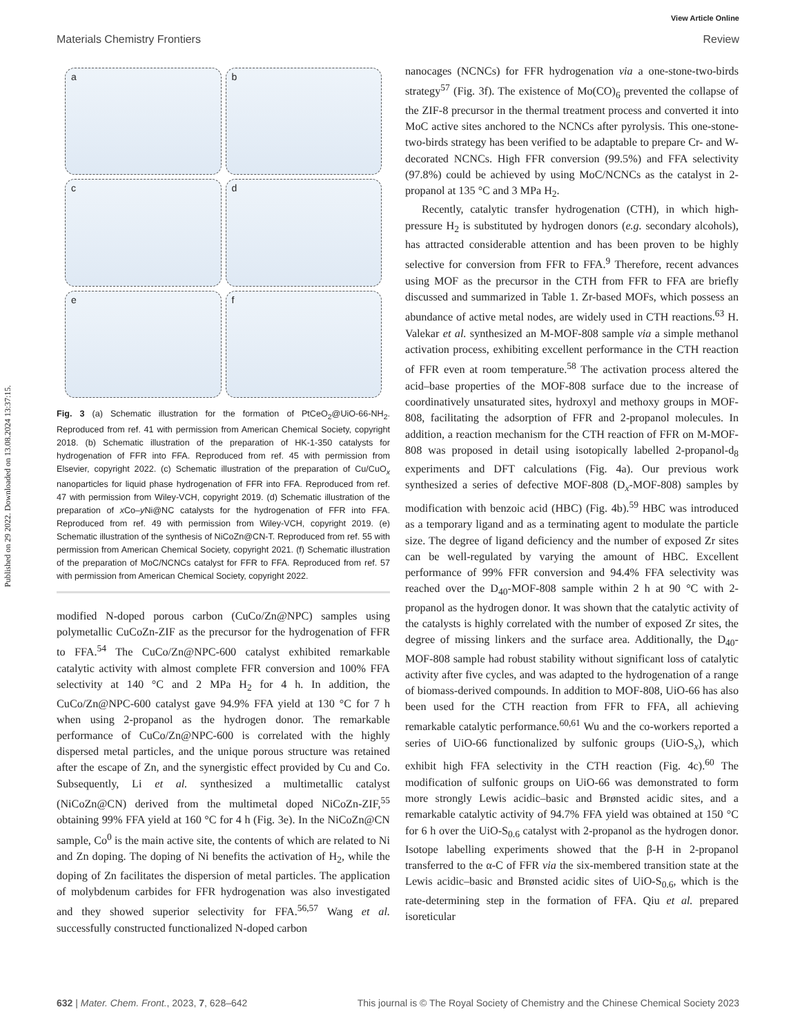Published on 29 2022. Downloaded on 13.08.2024 13:37:15.
View Article Online
Materials Chemistry Frontiers Review
a
b
c
d
e
f
Fig. 3 (a) Schematic illustration for the formation of PtCeO<sub>2</sub>@UiO-66-NH<sub>2</sub>. Reproduced from ref. 41 with permission from American Chemical Society, copyright 2018. (b) Schematic illustration of the preparation of HK-1-350 catalysts for hydrogenation of FFR into FFA. Reproduced from ref. 45 with permission from Elsevier, copyright 2022. (c) Schematic illustration of the preparation of Cu/CuO<sub>x</sub> nanoparticles for liquid phase hydrogenation of FFR into FFA. Reproduced from ref. 47 with permission from Wiley-VCH, copyright 2019. (d) Schematic illustration of the preparation of x Co–y Ni@NC catalysts for the hydrogenation of FFR into FFA. Reproduced from ref. 49 with permission from Wiley-VCH, copyright 2019. (e) Schematic illustration of the synthesis of NiCoZn@CN-T. Reproduced from ref. 55 with permission from American Chemical Society, copyright 2021. (f) Schematic illustration of the preparation of MoC/NCNCs catalyst for FFR to FFA. Reproduced from ref. 57 with permission from American Chemical Society, copyright 2022.
modified N-doped porous carbon (CuCo/Zn@NPC) samples using polymetallic CuCoZn-ZIF as the precursor for the hydrogenation of FFR to FFA.<sup>54</sup> The CuCo/Zn@NPC-600 catalyst exhibited remarkable catalytic activity with almost complete FFR conversion and 100% FFA selectivity at 140 °C and 2 MPa H<sub>2</sub> for 4 h. In addition, the CuCo/Zn@NPC-600 catalyst gave 94.9% FFA yield at 130 °C for 7 h when using 2-propanol as the hydrogen donor. The remarkable performance of CuCo/Zn@NPC-600 is correlated with the highly dispersed metal particles, and the unique porous structure was retained after the escape of Zn, and the synergistic effect provided by Cu and Co. Subsequently, Li et al. synthesized a multimetallic catalyst (NiCoZn@CN) derived from the multimetal doped NiCoZn-ZIF,<sup>55</sup> obtaining 99% FFA yield at 160 °C for 4 h (Fig. 3e). In the NiCoZn@CN sample, Co<sup>0</sup> is the main active site, the contents of which are related to Ni and Zn doping. The doping of Ni benefits the activation of H<sub>2</sub>, while the doping of Zn facilitates the dispersion of metal particles. The application of molybdenum carbides for FFR hydrogenation was also investigated and they showed superior selectivity for FFA.<sup>56,57</sup> Wang et al. successfully constructed functionalized N-doped carbon
nanocages (NCNCs) for FFR hydrogenation via a one-stone-two-birds strategy<sup>57</sup> (Fig. 3f). The existence of Mo(CO)<sub>6</sub> prevented the collapse of the ZIF-8 precursor in the thermal treatment process and converted it into MoC active sites anchored to the NCNCs after pyrolysis. This one-stone-two-birds strategy has been verified to be adaptable to prepare Cr- and W-decorated NCNCs. High FFR conversion (99.5%) and FFA selectivity (97.8%) could be achieved by using MoC/NCNCs as the catalyst in 2-propanol at 135 °C and 3 MPa H<sub>2</sub>.
Recently, catalytic transfer hydrogenation (CTH), in which high-pressure H<sub>2</sub> is substituted by hydrogen donors (e.g. secondary alcohols), has attracted considerable attention and has been proven to be highly selective for conversion from FFR to FFA.<sup>9</sup> Therefore, recent advances using MOF as the precursor in the CTH from FFR to FFA are briefly discussed and summarized in Table 1. Zr-based MOFs, which possess an abundance of active metal nodes, are widely used in CTH reactions.<sup>63</sup> H. Valekar et al. synthesized an M-MOF-808 sample via a simple methanol activation process, exhibiting excellent performance in the CTH reaction of FFR even at room temperature.<sup>58</sup> The activation process altered the acid–base properties of the MOF-808 surface due to the increase of coordinatively unsaturated sites, hydroxyl and methoxy groups in MOF-808, facilitating the adsorption of FFR and 2-propanol molecules. In addition, a reaction mechanism for the CTH reaction of FFR on M-MOF-808 was proposed in detail using isotopically labelled 2-propanol-d<sub>8</sub> experiments and DFT calculations (Fig. 4a). Our previous work synthesized a series of defective MOF-808 (D<sub>x</sub>-MOF-808) samples by modification with benzoic acid (HBC) (Fig. 4b).<sup>59</sup> HBC was introduced as a temporary ligand and as a terminating agent to modulate the particle size. The degree of ligand deficiency and the number of exposed Zr sites can be well-regulated by varying the amount of HBC. Excellent performance of 99% FFR conversion and 94.4% FFA selectivity was reached over the D<sub>40</sub>-MOF-808 sample within 2 h at 90 °C with 2-propanol as the hydrogen donor. It was shown that the catalytic activity of the catalysts is highly correlated with the number of exposed Zr sites, the degree of missing linkers and the surface area. Additionally, the D<sub>40</sub>-MOF-808 sample had robust stability without significant loss of catalytic activity after five cycles, and was adapted to the hydrogenation of a range of biomass-derived compounds. In addition to MOF-808, UiO-66 has also been used for the CTH reaction from FFR to FFA, all achieving remarkable catalytic performance.<sup>60,61</sup> Wu and the co-workers reported a series of UiO-66 functionalized by sulfonic groups (UiO-S<sub>x</sub>), which exhibit high FFA selectivity in the CTH reaction (Fig. 4c).<sup>60</sup> The modification of sulfonic groups on UiO-66 was demonstrated to form more strongly Lewis acidic–basic and Brønsted acidic sites, and a remarkable catalytic activity of 94.7% FFA yield was obtained at 150 °C for 6 h over the UiO-S<sub>0.6</sub> catalyst with 2-propanol as the hydrogen donor. Isotope labelling experiments showed that the β-H in 2-propanol transferred to the α-C of FFR via the six-membered transition state at the Lewis acidic–basic and Brønsted acidic sites of UiO-S<sub>0.6</sub>, which is the rate-determining step in the formation of FFA. Qiu et al. prepared isoreticular
632 | Mater. Chem. Front., 2023, 7, 628–642 This journal is © The Royal Society of Chemistry and the Chinese Chemical Society 2023